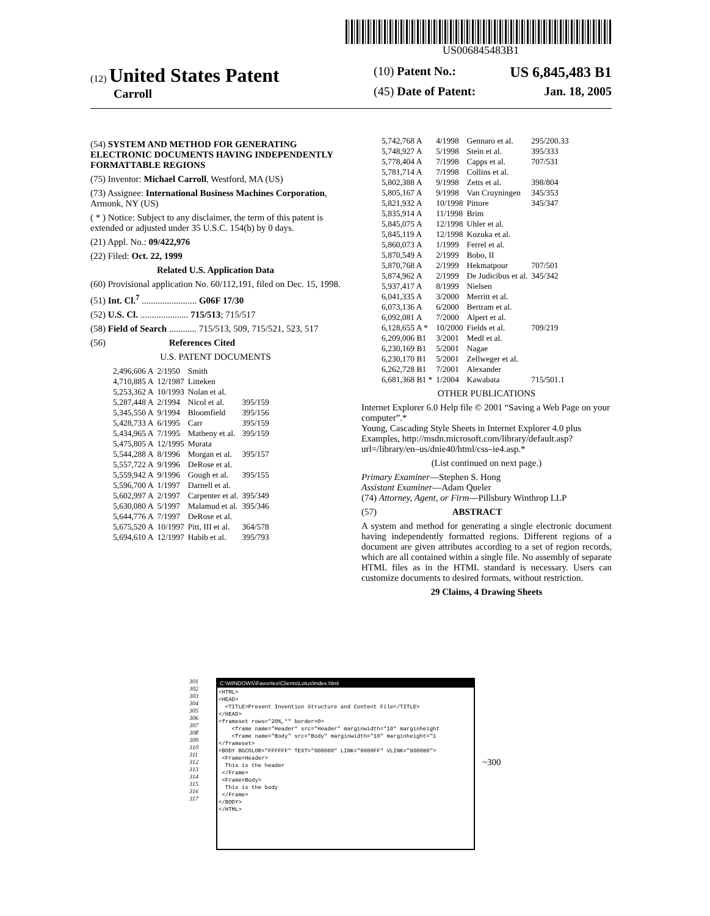US006845483B1
(12) United States Patent
Carroll
(10) Patent No.: US 6,845,483 B1
(45) Date of Patent: Jan. 18, 2005
(54) SYSTEM AND METHOD FOR GENERATING ELECTRONIC DOCUMENTS HAVING INDEPENDENTLY FORMATTABLE REGIONS
(75) Inventor: Michael Carroll, Westford, MA (US)
(73) Assignee: International Business Machines Corporation, Armonk, NY (US)
( * ) Notice: Subject to any disclaimer, the term of this patent is extended or adjusted under 35 U.S.C. 154(b) by 0 days.
(21) Appl. No.: 09/422,976
(22) Filed: Oct. 22, 1999
Related U.S. Application Data
(60) Provisional application No. 60/112,191, filed on Dec. 15, 1998.
(51) Int. Cl.<sup>7</sup> ........................ G06F 17/30
(52) U.S. Cl. ..................... 715/513; 715/517
(58) Field of Search ............ 715/513, 509, 715/521, 523, 517
(56) References Cited
U.S. PATENT DOCUMENTS
| 2,496,606 A | 2/1950 | Smith | |
| 4,710,885 A | 12/1987 | Litteken | |
| 5,253,362 A | 10/1993 | Nolan et al. | |
| 5,287,448 A | 2/1994 | Nicol et al. | 395/159 |
| 5,345,550 A | 9/1994 | Bloomfield | 395/156 |
| 5,428,733 A | 6/1995 | Carr | 395/159 |
| 5,434,965 A | 7/1995 | Matheny et al. | 395/159 |
| 5,475,805 A | 12/1995 | Murata | |
| 5,544,288 A | 8/1996 | Morgan et al. | 395/157 |
| 5,557,722 A | 9/1996 | DeRose et al. | |
| 5,559,942 A | 9/1996 | Gough et al. | 395/155 |
| 5,596,700 A | 1/1997 | Darnell et al. | |
| 5,602,997 A | 2/1997 | Carpenter et al. | 395/349 |
| 5,630,080 A | 5/1997 | Malamud et al. | 395/346 |
| 5,644,776 A | 7/1997 | DeRose et al. | |
| 5,675,520 A | 10/1997 | Pitt, III et al. | 364/578 |
| 5,694,610 A | 12/1997 | Habib et al. | 395/793 |
| 5,742,768 A | 4/1998 | Gennaro et al. | 295/200.33 |
| 5,748,927 A | 5/1998 | Stein et al. | 395/333 |
| 5,778,404 A | 7/1998 | Capps et al. | 707/531 |
| 5,781,714 A | 7/1998 | Collins et al. | |
| 5,802,388 A | 9/1998 | Zetts et al. | 398/804 |
| 5,805,167 A | 9/1998 | Van Cruyningen | 345/353 |
| 5,821,932 A | 10/1998 | Pittore | 345/347 |
| 5,835,914 A | 11/1998 | Brim | |
| 5,845,075 A | 12/1998 | Uhler et al. | |
| 5,845,119 A | 12/1998 | Kozuka et al. | |
| 5,860,073 A | 1/1999 | Ferrel et al. | |
| 5,870,549 A | 2/1999 | Bobo, II | |
| 5,870,768 A | 2/1999 | Hekmatpour | 707/501 |
| 5,874,962 A | 2/1999 | De Judicibus et al. | 345/342 |
| 5,937,417 A | 8/1999 | Nielsen | |
| 6,041,335 A | 3/2000 | Merritt et al. | |
| 6,073,136 A | 6/2000 | Bertram et al. | |
| 6,092,081 A | 7/2000 | Alpert et al. | |
| 6,128,655 A * | 10/2000 | Fields et al. | 709/219 |
| 6,209,006 B1 | 3/2001 | Medl et al. | |
| 6,230,169 B1 | 5/2001 | Nagae | |
| 6,230,170 B1 | 5/2001 | Zellweger et al. | |
| 6,262,728 B1 | 7/2001 | Alexander | |
| 6,681,368 B1 * | 1/2004 | Kawabata | 715/501.1 |
OTHER PUBLICATIONS
Internet Explorer 6.0 Help file © 2001 “Saving a Web Page on your computer”.*
Young, Cascading Style Sheets in Internet Explorer 4.0 plus Examples, http://msdn.microsoft.com/library/default.asp?url=/library/en–us/dnie40/html/css–ie4.asp.*
(List continued on next page.)
Primary Examiner—Stephen S. Hong
Assistant Examiner—Adam Queler
(74) Attorney, Agent, or Firm—Pillsbury Winthrop LLP
(57) ABSTRACT
A system and method for generating a single electronic document having independently formatted regions. Different regions of a document are given attributes according to a set of region records, which are all contained within a single file. No assembly of separate HTML files as in the HTML standard is necessary. Users can customize documents to desired formats, without restriction.
29 Claims, 4 Drawing Sheets
301
302
303
304
305
306
307
308
309
310
311
312
313
314
315
316
317
C:\WINDOWS\Favorites\Clients\Lotus\Index.html
<HTML> <HEAD> <TITLE>Present Invention Structure and Content File</TITLE> </HEAD> <frameset rows="20%,*" border=0> <frame name="Header" src="Header" marginwidth="10" marginheight <frame name="Body" src="Body" marginwidth="10" marginheight="1 </frameset> <BODY BGCOLOR="FFFFFF" TEXT="000000" LINK="0000FF" VLINK="800080"> <Frame=Header> This is the header </Frame> <Frame=Body> This is the body </Frame> </BODY> </HTML>
~300